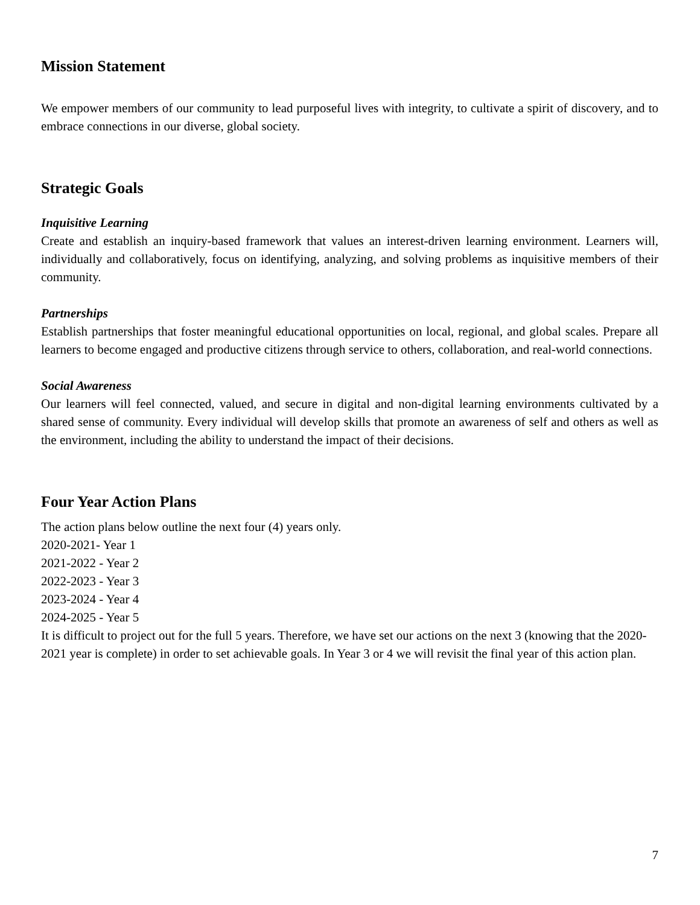Mission Statement
We empower members of our community to lead purposeful lives with integrity, to cultivate a spirit of discovery, and to embrace connections in our diverse, global society.
Strategic Goals
Inquisitive Learning
Create and establish an inquiry-based framework that values an interest-driven learning environment. Learners will, individually and collaboratively, focus on identifying, analyzing, and solving problems as inquisitive members of their community.
Partnerships
Establish partnerships that foster meaningful educational opportunities on local, regional, and global scales. Prepare all learners to become engaged and productive citizens through service to others, collaboration, and real-world connections.
Social Awareness
Our learners will feel connected, valued, and secure in digital and non-digital learning environments cultivated by a shared sense of community. Every individual will develop skills that promote an awareness of self and others as well as the environment, including the ability to understand the impact of their decisions.
Four Year Action Plans
The action plans below outline the next four (4) years only.
2020-2021- Year 1
2021-2022 - Year 2
2022-2023 - Year 3
2023-2024 - Year 4
2024-2025 - Year 5
It is difficult to project out for the full 5 years. Therefore, we have set our actions on the next 3 (knowing that the 2020-2021 year is complete) in order to set achievable goals. In Year 3 or 4 we will revisit the final year of this action plan.
7